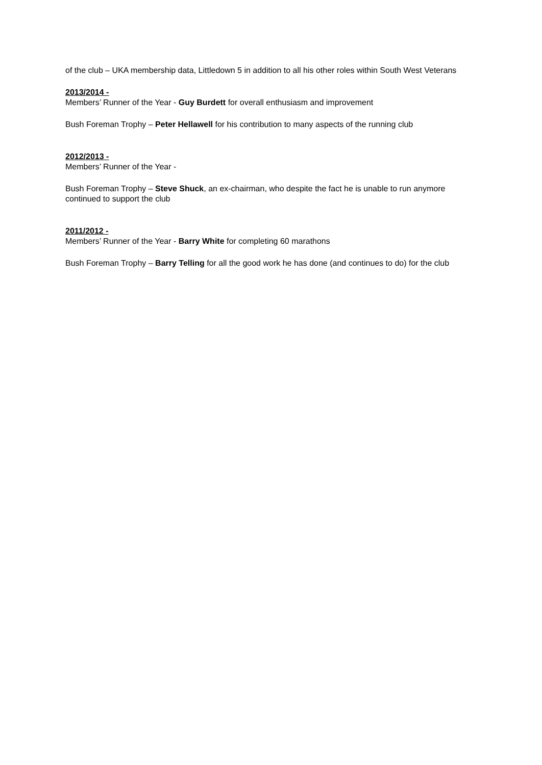of the club – UKA membership data, Littledown 5 in addition to all his other roles within South West Veterans
2013/2014 -
Members’ Runner of the Year - Guy Burdett for overall enthusiasm and improvement
Bush Foreman Trophy – Peter Hellawell for his contribution to many aspects of the running club
2012/2013 -
Members’ Runner of the Year -
Bush Foreman Trophy – Steve Shuck, an ex-chairman, who despite the fact he is unable to run anymore continued to support the club
2011/2012 -
Members’ Runner of the Year - Barry White for completing 60 marathons
Bush Foreman Trophy – Barry Telling for all the good work he has done (and continues to do) for the club